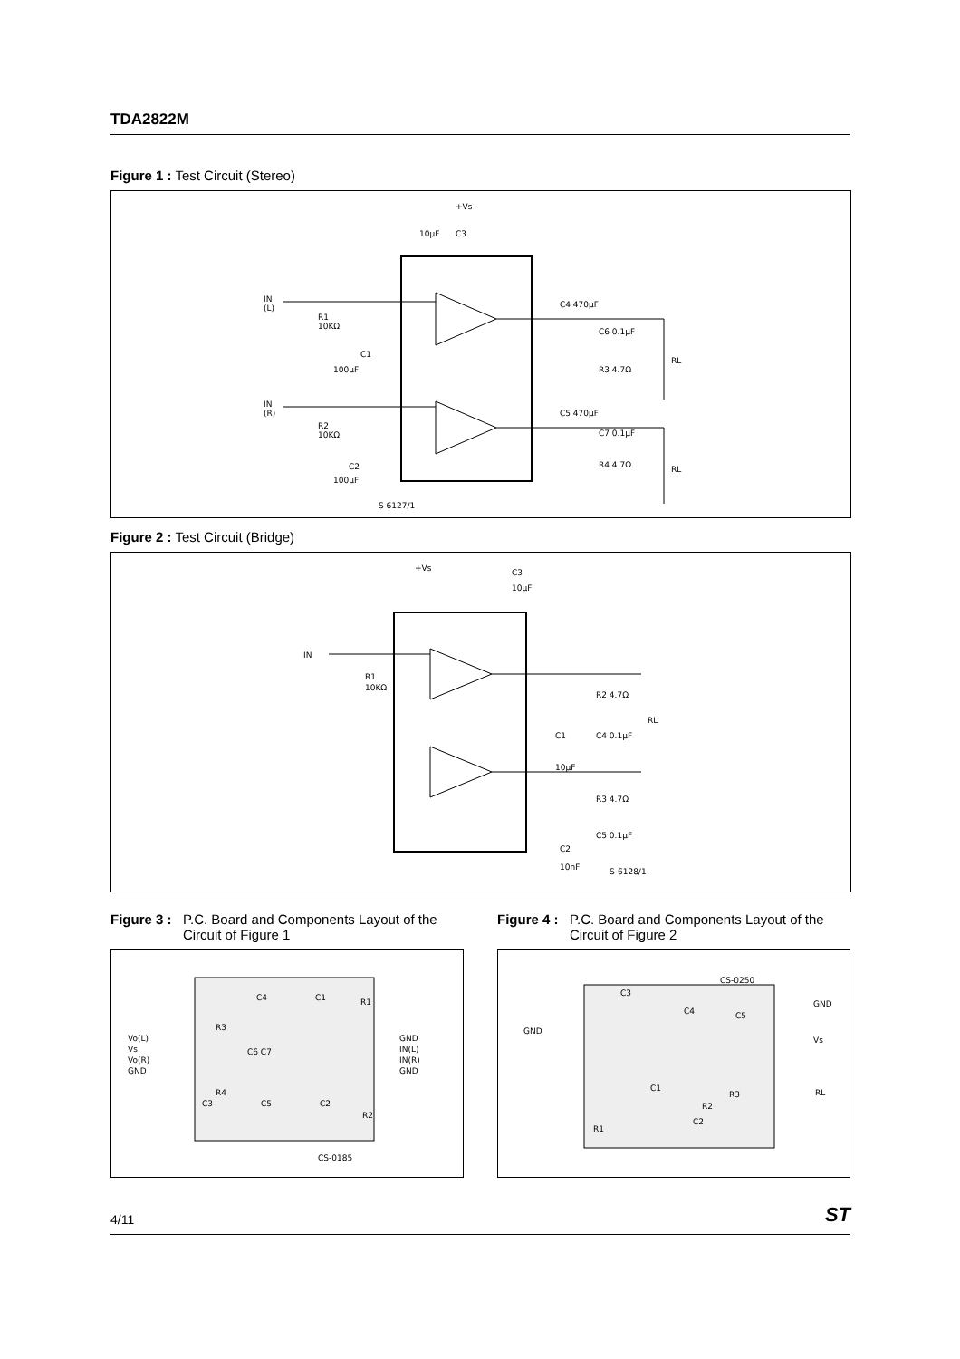TDA2822M
Figure 1 : Test Circuit (Stereo)
+Vs
10µF
C3
IN
(L)
R1
10KΩ
IN
(R)
R2
10KΩ
C1
100µF
C2
100µF
C4 470µF
C6 0.1µF
R3 4.7Ω
C5 470µF
C7 0.1µF
R4 4.7Ω
RL
RL
S 6127/1
Figure 2 : Test Circuit (Bridge)
+Vs
C3
10µF
IN
R1
10KΩ
R2 4.7Ω
C4 0.1µF
RL
C1
10µF
R3 4.7Ω
C5 0.1µF
C2
10nF
S-6128/1
Figure 3 : P.C. Board and Components Layout of the Circuit of Figure 1
Vo(L)
Vs
Vo(R)
GND
GND
IN(L)
IN(R)
GND
C4
C1
R1
R3
C6 C7
R4
C3
C5
C2
R2
CS-0185
Figure 4 : P.C. Board and Components Layout of the Circuit of Figure 2
CS-0250
C3
C4
C5
GND
GND
Vs
RL
C1
R2
R3
C2
R1
4/11 ST